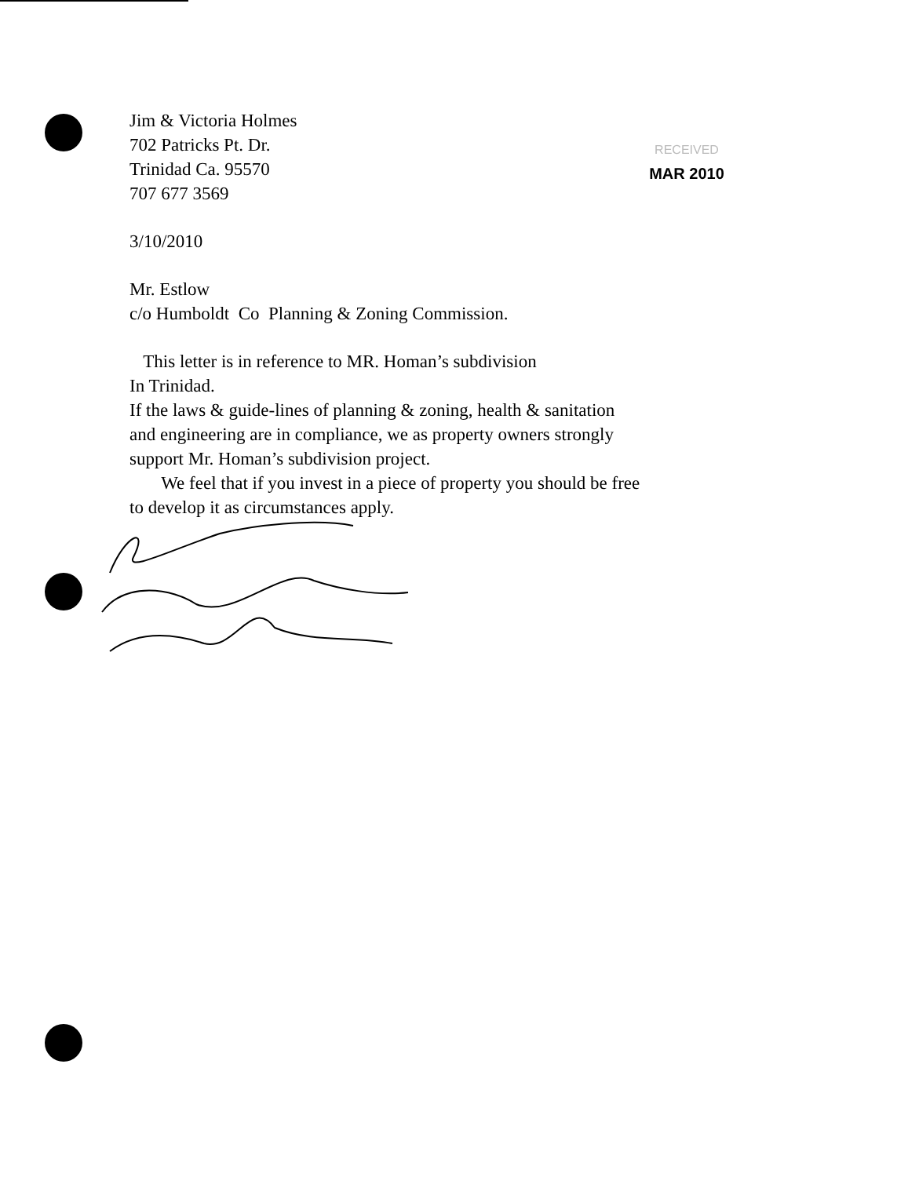RECEIVED
MAR 2010
Jim & Victoria Holmes
702 Patricks Pt. Dr.
Trinidad Ca. 95570
707 677 3569
3/10/2010
Mr. Estlow
c/o Humboldt Co Planning & Zoning Commission.
This letter is in reference to MR. Homan’s subdivision
In Trinidad.
If the laws & guide-lines of planning & zoning, health & sanitation
and engineering are in compliance, we as property owners strongly
support Mr. Homan’s subdivision project.
We feel that if you invest in a piece of property you should be free
to develop it as circumstances apply.